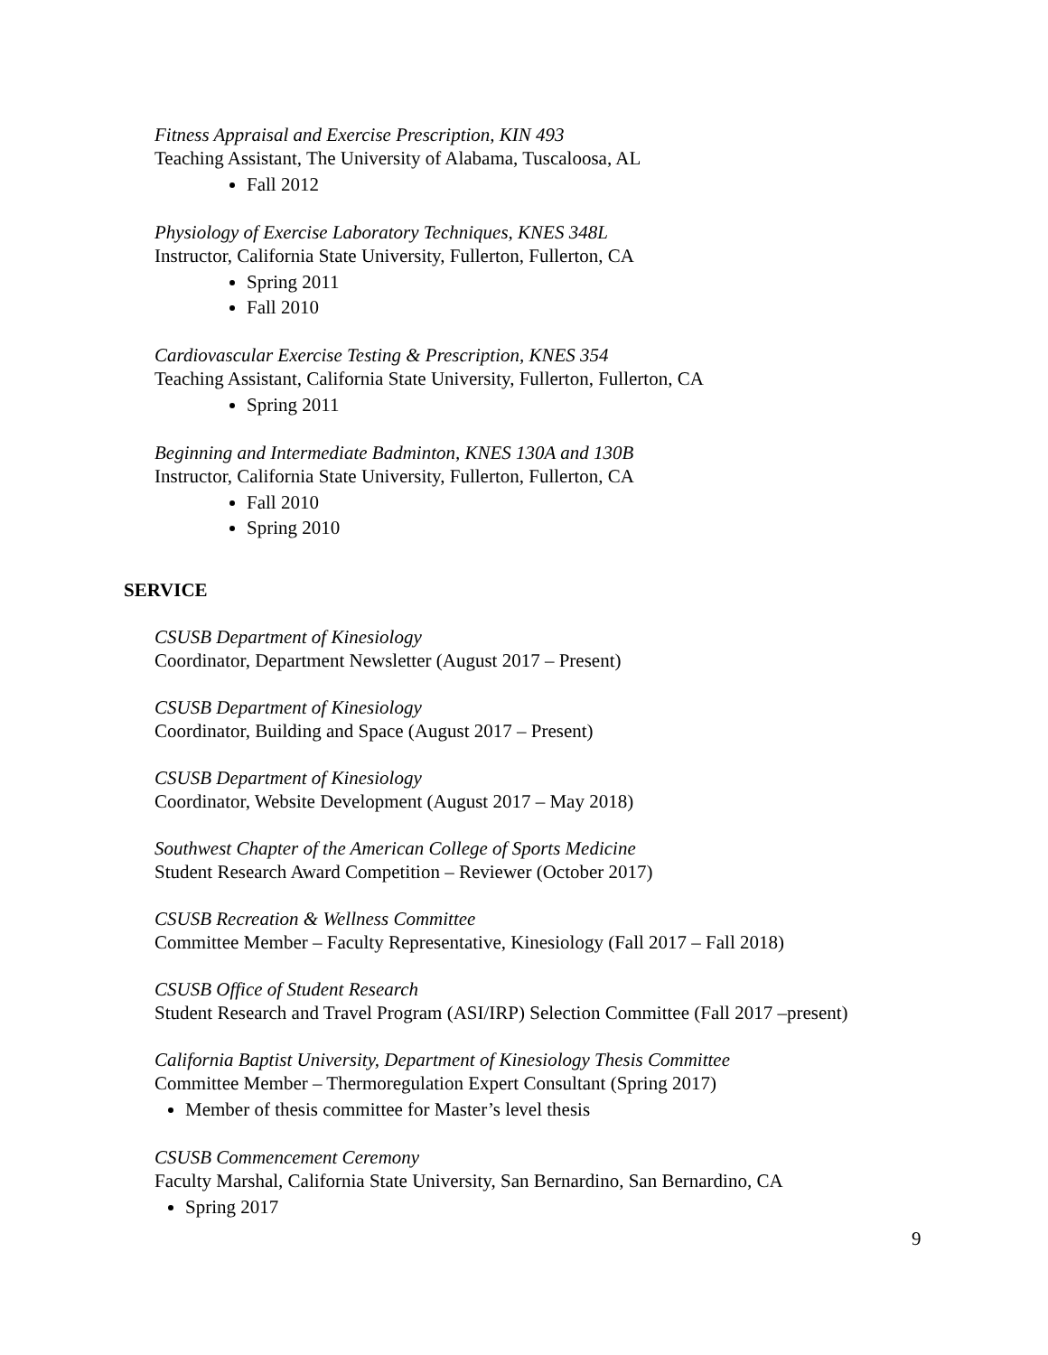Fitness Appraisal and Exercise Prescription, KIN 493
Teaching Assistant, The University of Alabama, Tuscaloosa, AL
Fall 2012
Physiology of Exercise Laboratory Techniques, KNES 348L
Instructor, California State University, Fullerton, Fullerton, CA
Spring 2011
Fall 2010
Cardiovascular Exercise Testing & Prescription, KNES 354
Teaching Assistant, California State University, Fullerton, Fullerton, CA
Spring 2011
Beginning and Intermediate Badminton, KNES 130A and 130B
Instructor, California State University, Fullerton, Fullerton, CA
Fall 2010
Spring 2010
SERVICE
CSUSB Department of Kinesiology
Coordinator, Department Newsletter (August 2017 – Present)
CSUSB Department of Kinesiology
Coordinator, Building and Space (August 2017 – Present)
CSUSB Department of Kinesiology
Coordinator, Website Development (August 2017 – May 2018)
Southwest Chapter of the American College of Sports Medicine
Student Research Award Competition – Reviewer (October 2017)
CSUSB Recreation & Wellness Committee
Committee Member – Faculty Representative, Kinesiology (Fall 2017 – Fall 2018)
CSUSB Office of Student Research
Student Research and Travel Program (ASI/IRP) Selection Committee (Fall 2017 –present)
California Baptist University, Department of Kinesiology Thesis Committee
Committee Member – Thermoregulation Expert Consultant (Spring 2017)
Member of thesis committee for Master’s level thesis
CSUSB Commencement Ceremony
Faculty Marshal, California State University, San Bernardino, San Bernardino, CA
Spring 2017
9